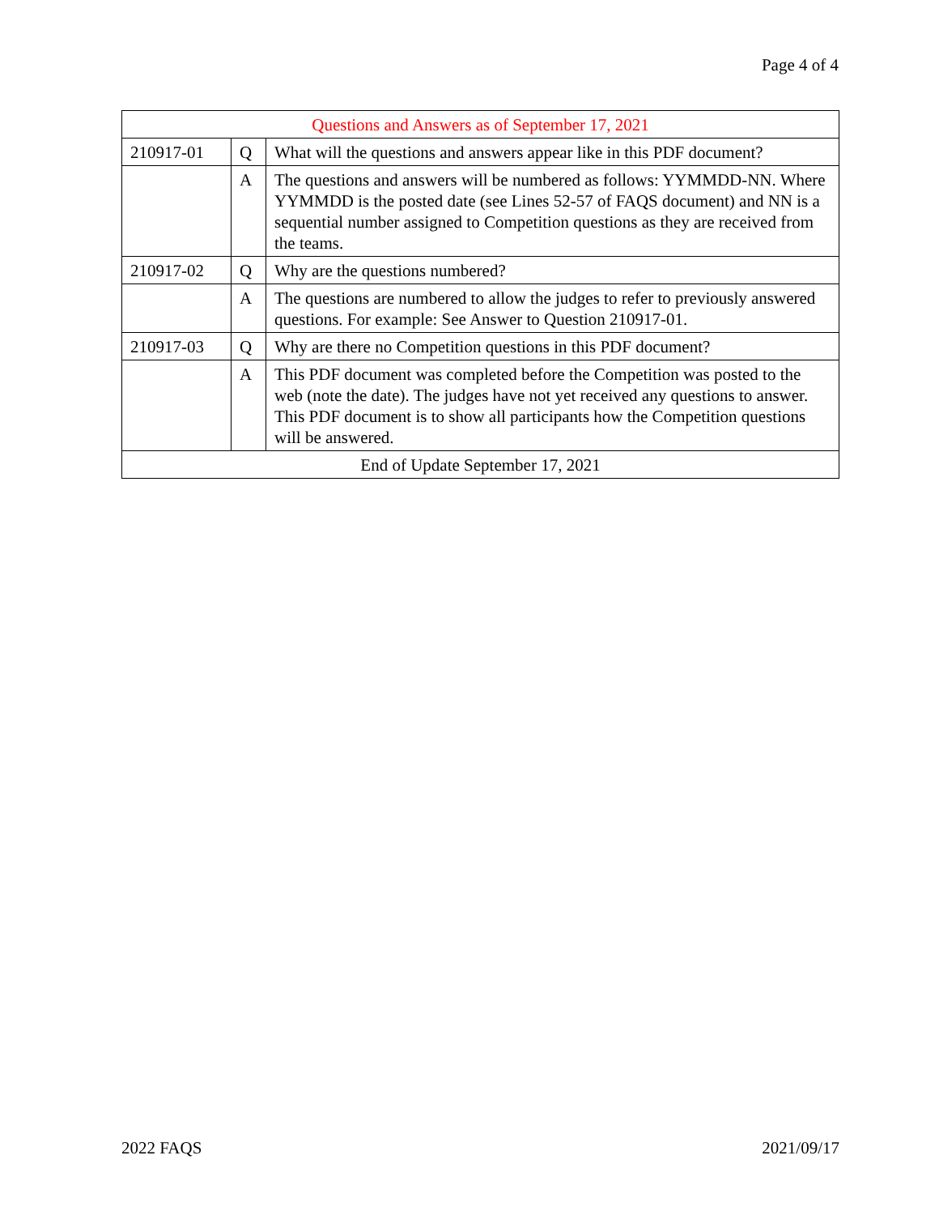Page 4 of 4
| Questions and Answers as of September 17, 2021 | | |
| --- | --- | --- |
| 210917-01 | Q | What will the questions and answers appear like in this PDF document? |
| | A | The questions and answers will be numbered as follows: YYMMDD-NN. Where YYMMDD is the posted date (see Lines 52-57 of FAQS document) and NN is a sequential number assigned to Competition questions as they are received from the teams. |
| 210917-02 | Q | Why are the questions numbered? |
| | A | The questions are numbered to allow the judges to refer to previously answered questions. For example: See Answer to Question 210917-01. |
| 210917-03 | Q | Why are there no Competition questions in this PDF document? |
| | A | This PDF document was completed before the Competition was posted to the web (note the date). The judges have not yet received any questions to answer. This PDF document is to show all participants how the Competition questions will be answered. |
| End of Update September 17, 2021 | | |
2022 FAQS 2021/09/17